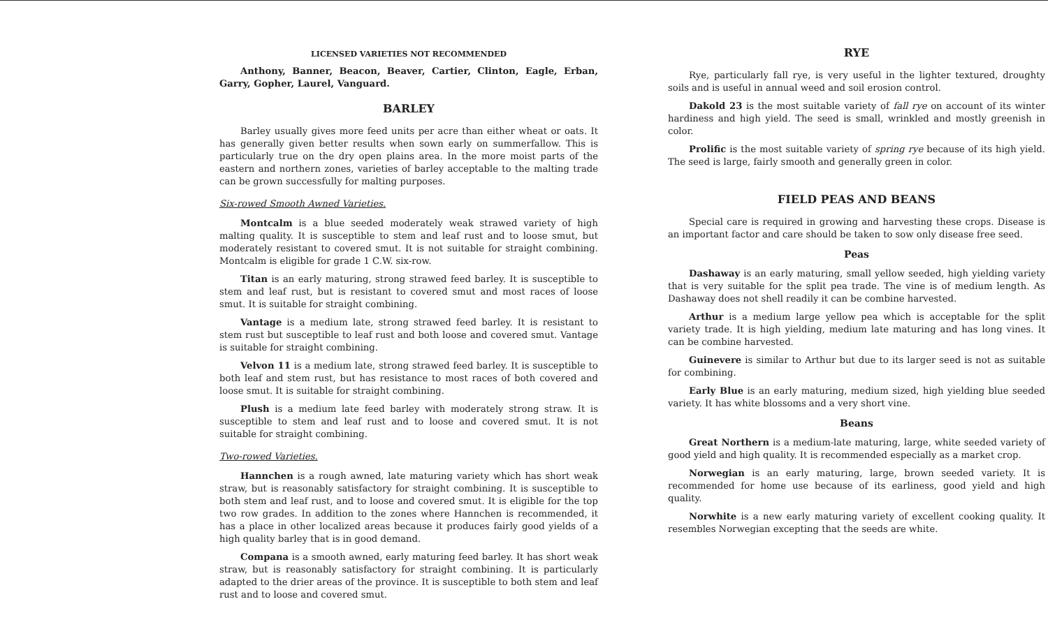LICENSED VARIETIES NOT RECOMMENDED
Anthony, Banner, Beacon, Beaver, Cartier, Clinton, Eagle, Erban, Garry, Gopher, Laurel, Vanguard.
BARLEY
Barley usually gives more feed units per acre than either wheat or oats. It has generally given better results when sown early on summerfallow. This is particularly true on the dry open plains area. In the more moist parts of the eastern and northern zones, varieties of barley acceptable to the malting trade can be grown successfully for malting purposes.
Six-rowed Smooth Awned Varieties.
Montcalm is a blue seeded moderately weak strawed variety of high malting quality. It is susceptible to stem and leaf rust and to loose smut, but moderately resistant to covered smut. It is not suitable for straight combining. Montcalm is eligible for grade 1 C.W. six-row.
Titan is an early maturing, strong strawed feed barley. It is susceptible to stem and leaf rust, but is resistant to covered smut and most races of loose smut. It is suitable for straight combining.
Vantage is a medium late, strong strawed feed barley. It is resistant to stem rust but susceptible to leaf rust and both loose and covered smut. Vantage is suitable for straight combining.
Velvon 11 is a medium late, strong strawed feed barley. It is susceptible to both leaf and stem rust, but has resistance to most races of both covered and loose smut. It is suitable for straight combining.
Plush is a medium late feed barley with moderately strong straw. It is susceptible to stem and leaf rust and to loose and covered smut. It is not suitable for straight combining.
Two-rowed Varieties.
Hannchen is a rough awned, late maturing variety which has short weak straw, but is reasonably satisfactory for straight combining. It is susceptible to both stem and leaf rust, and to loose and covered smut. It is eligible for the top two row grades. In addition to the zones where Hannchen is recommended, it has a place in other localized areas because it produces fairly good yields of a high quality barley that is in good demand.
Compana is a smooth awned, early maturing feed barley. It has short weak straw, but is reasonably satisfactory for straight combining. It is particularly adapted to the drier areas of the province. It is susceptible to both stem and leaf rust and to loose and covered smut.
RYE
Rye, particularly fall rye, is very useful in the lighter textured, droughty soils and is useful in annual weed and soil erosion control.
Dakold 23 is the most suitable variety of fall rye on account of its winter hardiness and high yield. The seed is small, wrinkled and mostly greenish in color.
Prolific is the most suitable variety of spring rye because of its high yield. The seed is large, fairly smooth and generally green in color.
FIELD PEAS AND BEANS
Special care is required in growing and harvesting these crops. Disease is an important factor and care should be taken to sow only disease free seed.
Peas
Dashaway is an early maturing, small yellow seeded, high yielding variety that is very suitable for the split pea trade. The vine is of medium length. As Dashaway does not shell readily it can be combine harvested.
Arthur is a medium large yellow pea which is acceptable for the split variety trade. It is high yielding, medium late maturing and has long vines. It can be combine harvested.
Guinevere is similar to Arthur but due to its larger seed is not as suitable for combining.
Early Blue is an early maturing, medium sized, high yielding blue seeded variety. It has white blossoms and a very short vine.
Beans
Great Northern is a medium-late maturing, large, white seeded variety of good yield and high quality. It is recommended especially as a market crop.
Norwegian is an early maturing, large, brown seeded variety. It is recommended for home use because of its earliness, good yield and high quality.
Norwhite is a new early maturing variety of excellent cooking quality. It resembles Norwegian excepting that the seeds are white.